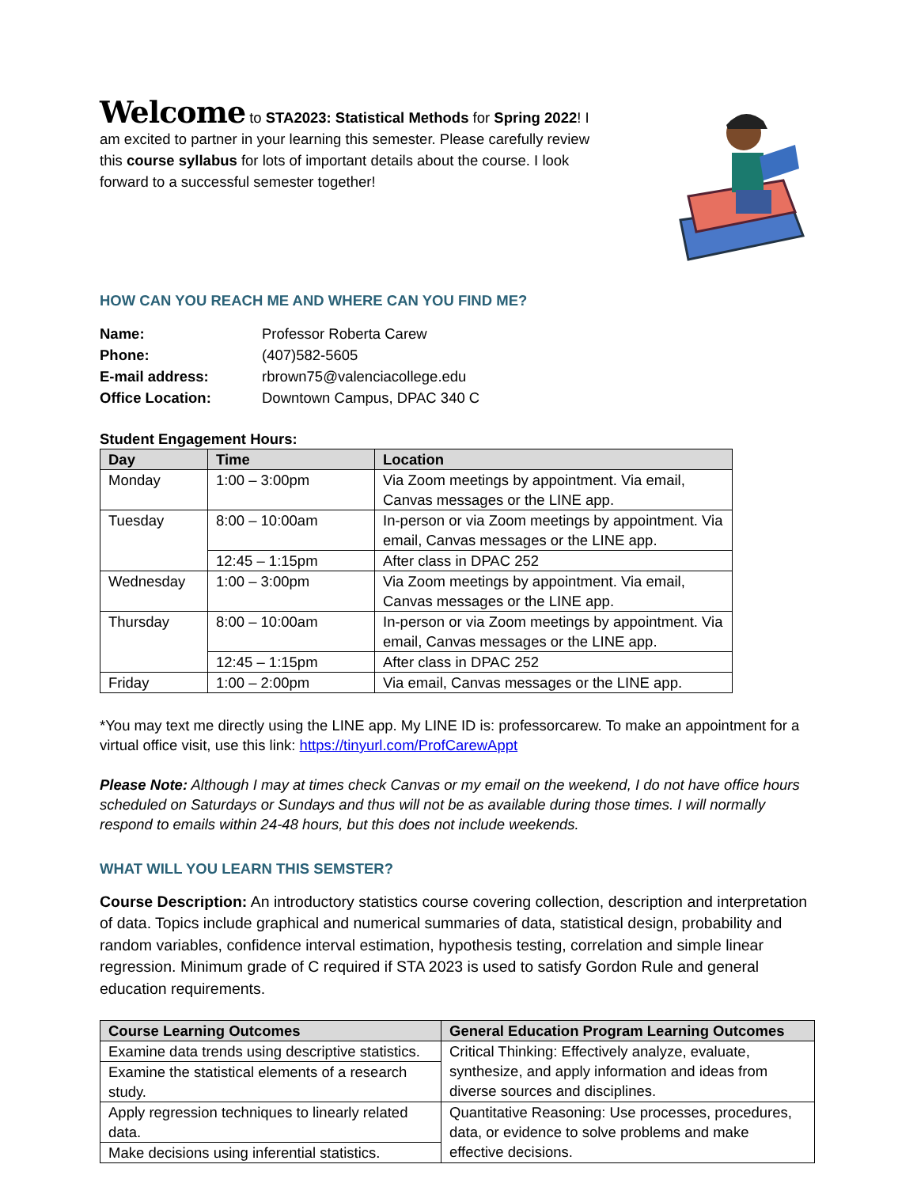Welcome to STA2023: Statistical Methods for Spring 2022! I am excited to partner in your learning this semester. Please carefully review this course syllabus for lots of important details about the course. I look forward to a successful semester together!
HOW CAN YOU REACH ME AND WHERE CAN YOU FIND ME?
| Name: | Professor Roberta Carew |
| Phone: | (407)582-5605 |
| E-mail address: | rbrown75@valenciacollege.edu |
| Office Location: | Downtown Campus, DPAC 340 C |
Student Engagement Hours:
| Day | Time | Location |
| --- | --- | --- |
| Monday | 1:00 – 3:00pm | Via Zoom meetings by appointment. Via email, Canvas messages or the LINE app. |
| Tuesday | 8:00 – 10:00am | In-person or via Zoom meetings by appointment. Via email, Canvas messages or the LINE app. |
| | 12:45 – 1:15pm | After class in DPAC 252 |
| Wednesday | 1:00 – 3:00pm | Via Zoom meetings by appointment. Via email, Canvas messages or the LINE app. |
| Thursday | 8:00 – 10:00am | In-person or via Zoom meetings by appointment. Via email, Canvas messages or the LINE app. |
| | 12:45 – 1:15pm | After class in DPAC 252 |
| Friday | 1:00 – 2:00pm | Via email, Canvas messages or the LINE app. |
*You may text me directly using the LINE app. My LINE ID is: professorcarew. To make an appointment for a virtual office visit, use this link: https://tinyurl.com/ProfCarewAppt
Please Note: Although I may at times check Canvas or my email on the weekend, I do not have office hours scheduled on Saturdays or Sundays and thus will not be as available during those times. I will normally respond to emails within 24-48 hours, but this does not include weekends.
WHAT WILL YOU LEARN THIS SEMSTER?
Course Description: An introductory statistics course covering collection, description and interpretation of data. Topics include graphical and numerical summaries of data, statistical design, probability and random variables, confidence interval estimation, hypothesis testing, correlation and simple linear regression. Minimum grade of C required if STA 2023 is used to satisfy Gordon Rule and general education requirements.
| Course Learning Outcomes | General Education Program Learning Outcomes |
| --- | --- |
| Examine data trends using descriptive statistics. | Critical Thinking: Effectively analyze, evaluate, synthesize, and apply information and ideas from diverse sources and disciplines. |
| Examine the statistical elements of a research study. | |
| Apply regression techniques to linearly related data. | Quantitative Reasoning: Use processes, procedures, data, or evidence to solve problems and make effective decisions. |
| Make decisions using inferential statistics. | |